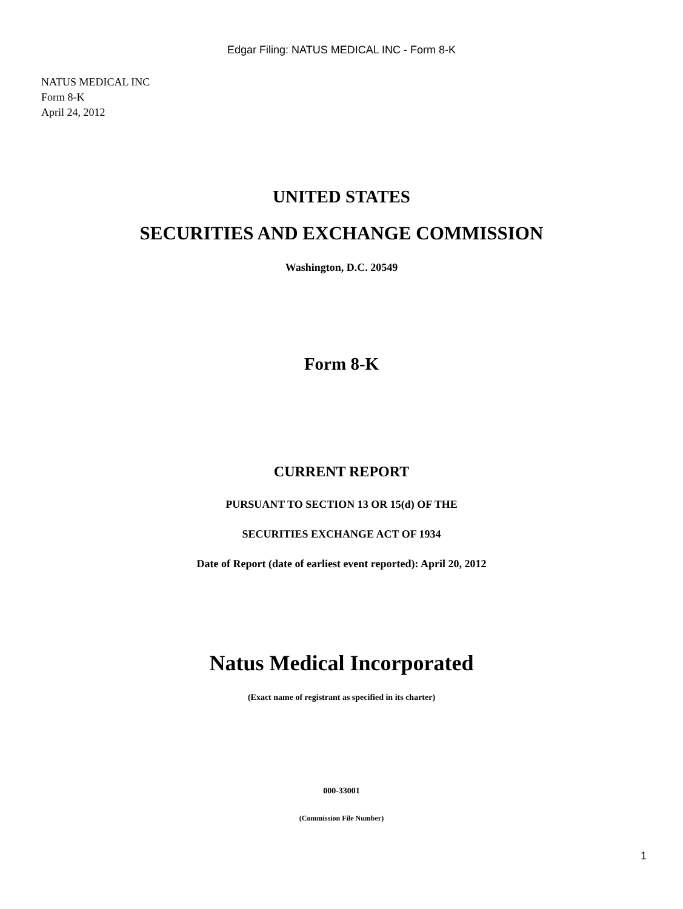Edgar Filing: NATUS MEDICAL INC - Form 8-K
NATUS MEDICAL INC
Form 8-K
April 24, 2012
UNITED STATES
SECURITIES AND EXCHANGE COMMISSION
Washington, D.C. 20549
Form 8-K
CURRENT REPORT
PURSUANT TO SECTION 13 OR 15(d) OF THE
SECURITIES EXCHANGE ACT OF 1934
Date of Report (date of earliest event reported): April 20, 2012
Natus Medical Incorporated
(Exact name of registrant as specified in its charter)
000-33001
(Commission File Number)
1